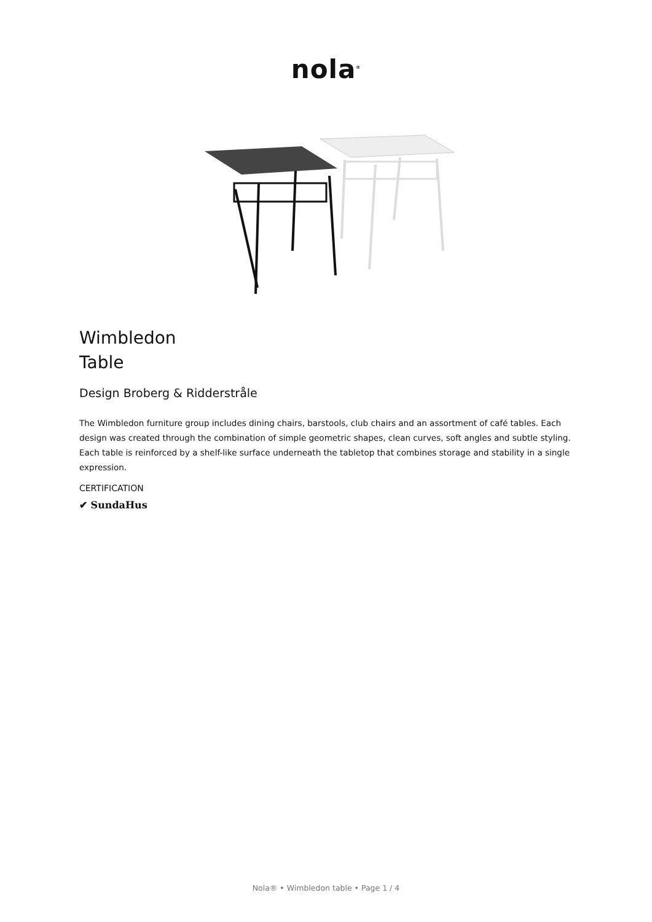nola<sup>®</sup>
Wimbledon
Table
Design Broberg & Ridderstråle
The Wimbledon furniture group includes dining chairs, barstools, club chairs and an assortment of café tables. Each design was created through the combination of simple geometric shapes, clean curves, soft angles and subtle styling. Each table is reinforced by a shelf-like surface underneath the tabletop that combines storage and stability in a single expression.
CERTIFICATION
✔ SundaHus
Nola® • Wimbledon table • Page 1 / 4